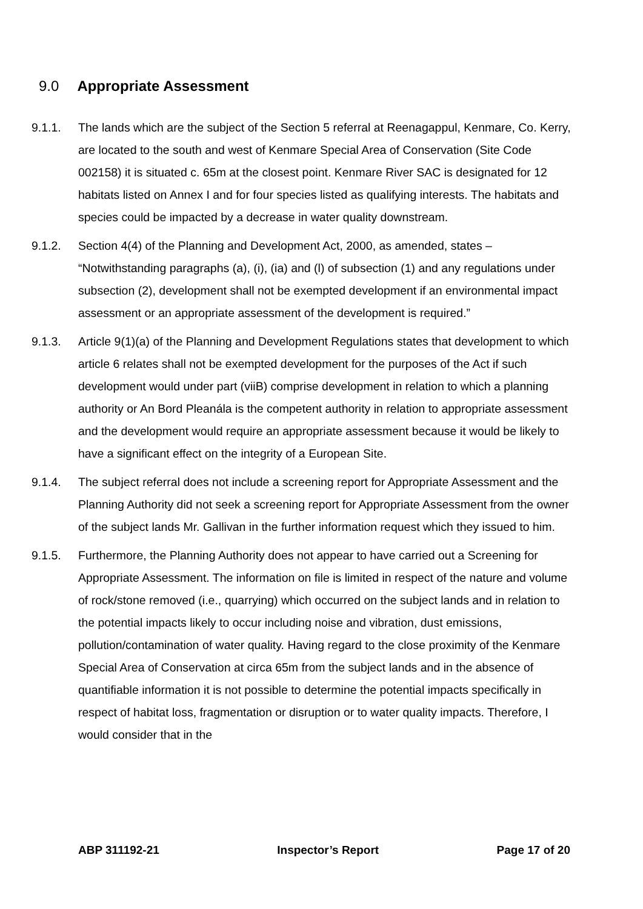9.0 Appropriate Assessment
9.1.1. The lands which are the subject of the Section 5 referral at Reenagappul, Kenmare, Co. Kerry, are located to the south and west of Kenmare Special Area of Conservation (Site Code 002158) it is situated c. 65m at the closest point. Kenmare River SAC is designated for 12 habitats listed on Annex I and for four species listed as qualifying interests. The habitats and species could be impacted by a decrease in water quality downstream.
9.1.2. Section 4(4) of the Planning and Development Act, 2000, as amended, states – “Notwithstanding paragraphs (a), (i), (ia) and (l) of subsection (1) and any regulations under subsection (2), development shall not be exempted development if an environmental impact assessment or an appropriate assessment of the development is required.”
9.1.3. Article 9(1)(a) of the Planning and Development Regulations states that development to which article 6 relates shall not be exempted development for the purposes of the Act if such development would under part (viiB) comprise development in relation to which a planning authority or An Bord Pleanála is the competent authority in relation to appropriate assessment and the development would require an appropriate assessment because it would be likely to have a significant effect on the integrity of a European Site.
9.1.4. The subject referral does not include a screening report for Appropriate Assessment and the Planning Authority did not seek a screening report for Appropriate Assessment from the owner of the subject lands Mr. Gallivan in the further information request which they issued to him.
9.1.5. Furthermore, the Planning Authority does not appear to have carried out a Screening for Appropriate Assessment. The information on file is limited in respect of the nature and volume of rock/stone removed (i.e., quarrying) which occurred on the subject lands and in relation to the potential impacts likely to occur including noise and vibration, dust emissions, pollution/contamination of water quality. Having regard to the close proximity of the Kenmare Special Area of Conservation at circa 65m from the subject lands and in the absence of quantifiable information it is not possible to determine the potential impacts specifically in respect of habitat loss, fragmentation or disruption or to water quality impacts. Therefore, I would consider that in the
ABP 311192-21 Inspector’s Report Page 17 of 20